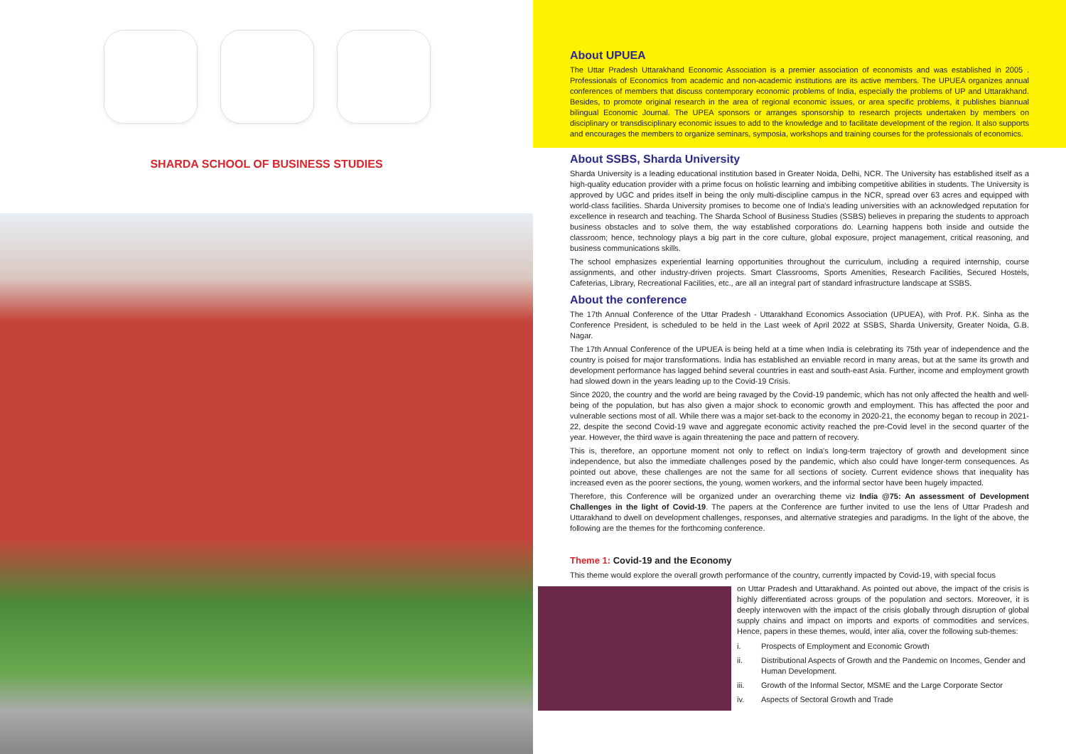SHARDA SCHOOL OF BUSINESS STUDIES
About UPUEA
The Uttar Pradesh Uttarakhand Economic Association is a premier association of economists and was established in 2005 . Professionals of Economics from academic and non-academic institutions are its active members. The UPUEA organizes annual conferences of members that discuss contemporary economic problems of India, especially the problems of UP and Uttarakhand. Besides, to promote original research in the area of regional economic issues, or area specific problems, it publishes biannual bilingual Economic Journal. The UPEA sponsors or arranges sponsorship to research projects undertaken by members on disciplinary or transdisciplinary economic issues to add to the knowledge and to facilitate development of the region. It also supports and encourages the members to organize seminars, symposia, workshops and training courses for the professionals of economics.
About SSBS, Sharda University
Sharda University is a leading educational institution based in Greater Noida, Delhi, NCR. The University has established itself as a high-quality education provider with a prime focus on holistic learning and imbibing competitive abilities in students. The University is approved by UGC and prides itself in being the only multi-discipline campus in the NCR, spread over 63 acres and equipped with world-class facilities. Sharda University promises to become one of India's leading universities with an acknowledged reputation for excellence in research and teaching. The Sharda School of Business Studies (SSBS) believes in preparing the students to approach business obstacles and to solve them, the way established corporations do. Learning happens both inside and outside the classroom; hence, technology plays a big part in the core culture, global exposure, project management, critical reasoning, and business communications skills.
The school emphasizes experiential learning opportunities throughout the curriculum, including a required internship, course assignments, and other industry-driven projects. Smart Classrooms, Sports Amenities, Research Facilities, Secured Hostels, Cafeterias, Library, Recreational Facilities, etc., are all an integral part of standard infrastructure landscape at SSBS.
About the conference
The 17th Annual Conference of the Uttar Pradesh - Uttarakhand Economics Association (UPUEA), with Prof. P.K. Sinha as the Conference President, is scheduled to be held in the Last week of April 2022 at SSBS, Sharda University, Greater Noida, G.B. Nagar.
The 17th Annual Conference of the UPUEA is being held at a time when India is celebrating its 75th year of independence and the country is poised for major transformations. India has established an enviable record in many areas, but at the same its growth and development performance has lagged behind several countries in east and south-east Asia. Further, income and employment growth had slowed down in the years leading up to the Covid-19 Crisis.
Since 2020, the country and the world are being ravaged by the Covid-19 pandemic, which has not only affected the health and well-being of the population, but has also given a major shock to economic growth and employment. This has affected the poor and vulnerable sections most of all. While there was a major set-back to the economy in 2020-21, the economy began to recoup in 2021-22, despite the second Covid-19 wave and aggregate economic activity reached the pre-Covid level in the second quarter of the year. However, the third wave is again threatening the pace and pattern of recovery.
This is, therefore, an opportune moment not only to reflect on India's long-term trajectory of growth and development since independence, but also the immediate challenges posed by the pandemic, which also could have longer-term consequences. As pointed out above, these challenges are not the same for all sections of society. Current evidence shows that inequality has increased even as the poorer sections, the young, women workers, and the informal sector have been hugely impacted.
Therefore, this Conference will be organized under an overarching theme viz India @75: An assessment of Development Challenges in the light of Covid-19. The papers at the Conference are further invited to use the lens of Uttar Pradesh and Uttarakhand to dwell on development challenges, responses, and alternative strategies and paradigms. In the light of the above, the following are the themes for the forthcoming conference.
Theme 1: Covid-19 and the Economy
This theme would explore the overall growth performance of the country, currently impacted by Covid-19, with special focus
on Uttar Pradesh and Uttarakhand. As pointed out above, the impact of the crisis is highly differentiated across groups of the population and sectors. Moreover, it is deeply interwoven with the impact of the crisis globally through disruption of global supply chains and impact on imports and exports of commodities and services. Hence, papers in these themes, would, inter alia, cover the following sub-themes:
i. Prospects of Employment and Economic Growth
ii. Distributional Aspects of Growth and the Pandemic on Incomes, Gender and Human Development.
iii. Growth of the Informal Sector, MSME and the Large Corporate Sector
iv. Aspects of Sectoral Growth and Trade